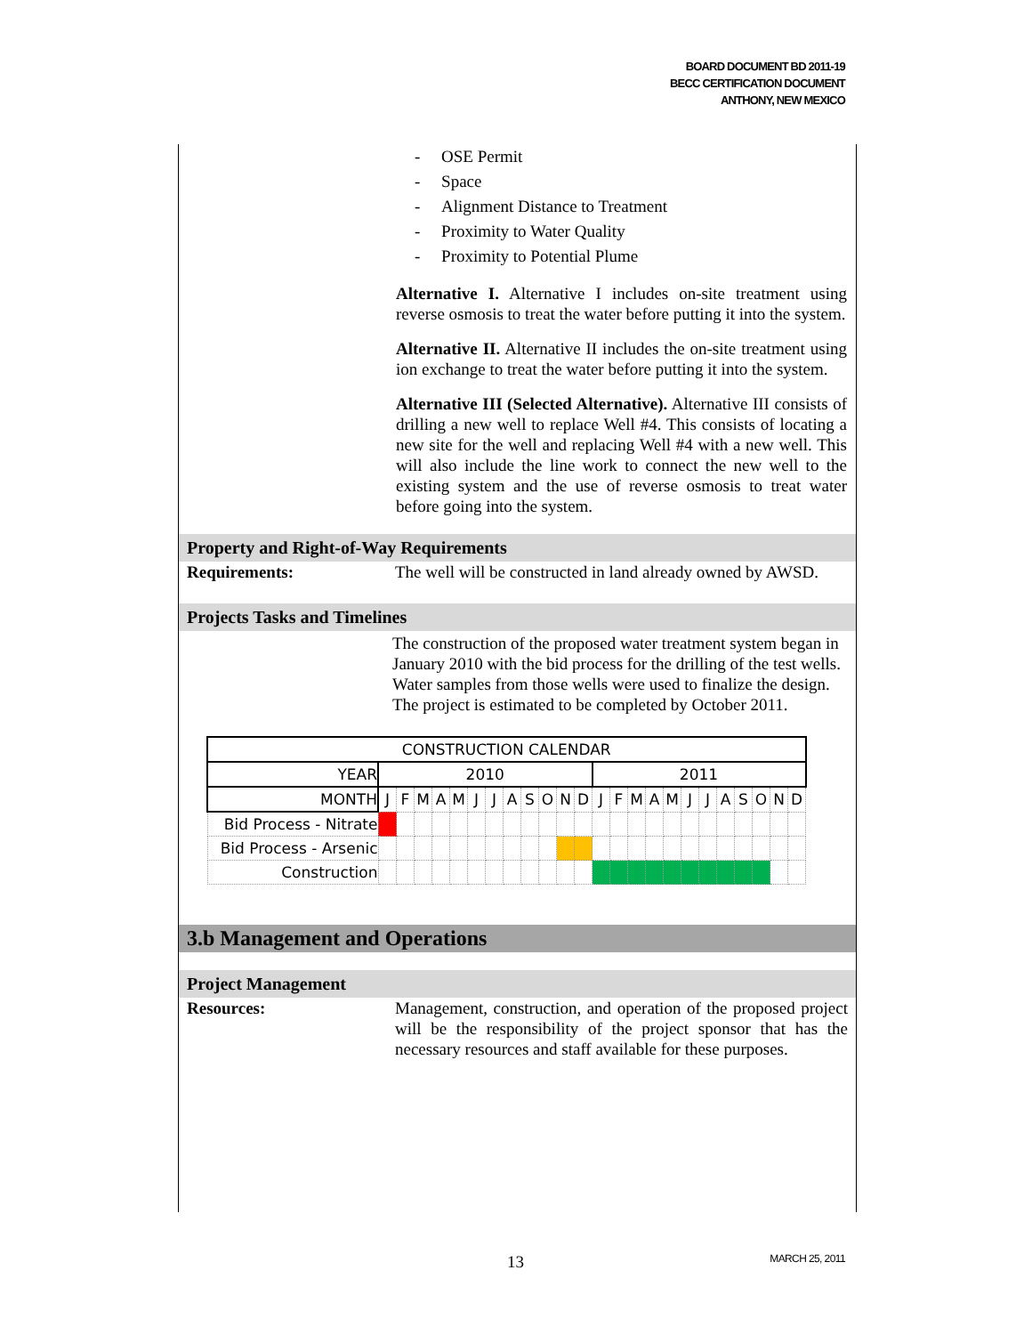BOARD DOCUMENT BD 2011-19
BECC CERTIFICATION DOCUMENT
ANTHONY, NEW MEXICO
- OSE Permit
- Space
- Alignment Distance to Treatment
- Proximity to Water Quality
- Proximity to Potential Plume
Alternative I. Alternative I includes on-site treatment using reverse osmosis to treat the water before putting it into the system.
Alternative II. Alternative II includes the on-site treatment using ion exchange to treat the water before putting it into the system.
Alternative III (Selected Alternative). Alternative III consists of drilling a new well to replace Well #4. This consists of locating a new site for the well and replacing Well #4 with a new well. This will also include the line work to connect the new well to the existing system and the use of reverse osmosis to treat water before going into the system.
Property and Right-of-Way Requirements
Requirements: The well will be constructed in land already owned by AWSD.
Projects Tasks and Timelines
The construction of the proposed water treatment system began in January 2010 with the bid process for the drilling of the test wells. Water samples from those wells were used to finalize the design. The project is estimated to be completed by October 2011.
| CONSTRUCTION CALENDAR | | | | | | | | | | | | | | | | | | | | | | | | |
| --- | --- | --- | --- | --- | --- | --- | --- | --- | --- | --- | --- | --- | --- | --- | --- | --- | --- | --- | --- | --- | --- | --- | --- | --- |
| YEAR | 2010 | | | | | | | | | | | | 2011 | | | | | | | | | | | |
| MONTH | J | F | M | A | M | J | J | A | S | O | N | D | J | F | M | A | M | J | J | A | S | O | N | D |
| Bid Process - Nitrate | | | | | | | | | | | | | | | | | | | | | | | | |
| Bid Process - Arsenic | | | | | | | | | | | | | | | | | | | | | | | | |
| Construction | | | | | | | | | | | | | | | | | | | | | | | | |
3.b Management and Operations
Project Management
Resources: Management, construction, and operation of the proposed project will be the responsibility of the project sponsor that has the necessary resources and staff available for these purposes.
13 MARCH 25, 2011